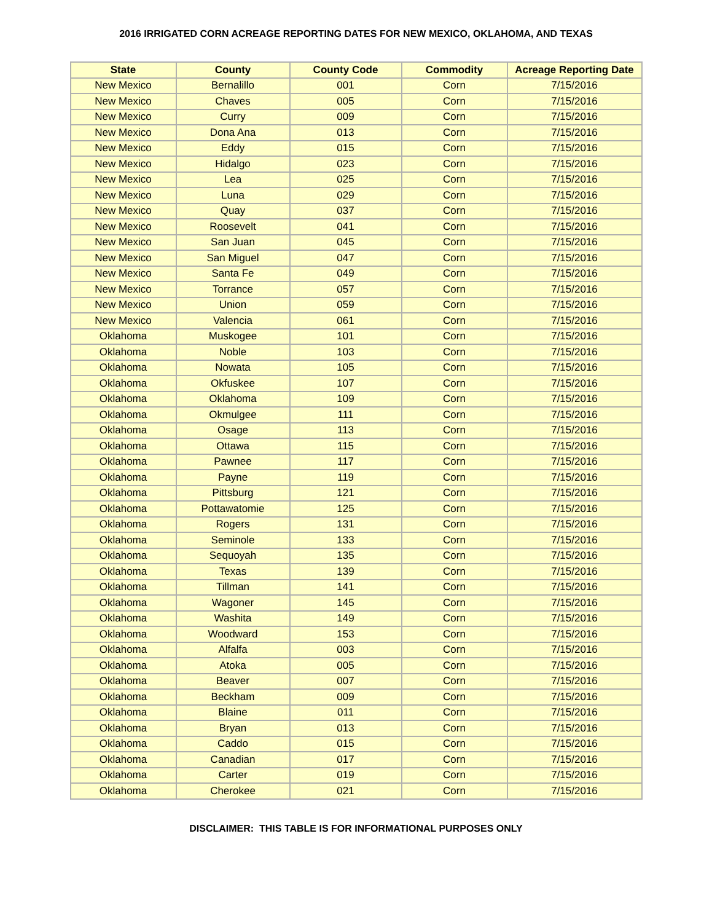2016 IRRIGATED CORN ACREAGE REPORTING DATES FOR NEW MEXICO, OKLAHOMA, AND TEXAS
| State | County | County Code | Commodity | Acreage Reporting Date |
| --- | --- | --- | --- | --- |
| New Mexico | Bernalillo | 001 | Corn | 7/15/2016 |
| New Mexico | Chaves | 005 | Corn | 7/15/2016 |
| New Mexico | Curry | 009 | Corn | 7/15/2016 |
| New Mexico | Dona Ana | 013 | Corn | 7/15/2016 |
| New Mexico | Eddy | 015 | Corn | 7/15/2016 |
| New Mexico | Hidalgo | 023 | Corn | 7/15/2016 |
| New Mexico | Lea | 025 | Corn | 7/15/2016 |
| New Mexico | Luna | 029 | Corn | 7/15/2016 |
| New Mexico | Quay | 037 | Corn | 7/15/2016 |
| New Mexico | Roosevelt | 041 | Corn | 7/15/2016 |
| New Mexico | San Juan | 045 | Corn | 7/15/2016 |
| New Mexico | San Miguel | 047 | Corn | 7/15/2016 |
| New Mexico | Santa Fe | 049 | Corn | 7/15/2016 |
| New Mexico | Torrance | 057 | Corn | 7/15/2016 |
| New Mexico | Union | 059 | Corn | 7/15/2016 |
| New Mexico | Valencia | 061 | Corn | 7/15/2016 |
| Oklahoma | Muskogee | 101 | Corn | 7/15/2016 |
| Oklahoma | Noble | 103 | Corn | 7/15/2016 |
| Oklahoma | Nowata | 105 | Corn | 7/15/2016 |
| Oklahoma | Okfuskee | 107 | Corn | 7/15/2016 |
| Oklahoma | Oklahoma | 109 | Corn | 7/15/2016 |
| Oklahoma | Okmulgee | 111 | Corn | 7/15/2016 |
| Oklahoma | Osage | 113 | Corn | 7/15/2016 |
| Oklahoma | Ottawa | 115 | Corn | 7/15/2016 |
| Oklahoma | Pawnee | 117 | Corn | 7/15/2016 |
| Oklahoma | Payne | 119 | Corn | 7/15/2016 |
| Oklahoma | Pittsburg | 121 | Corn | 7/15/2016 |
| Oklahoma | Pottawatomie | 125 | Corn | 7/15/2016 |
| Oklahoma | Rogers | 131 | Corn | 7/15/2016 |
| Oklahoma | Seminole | 133 | Corn | 7/15/2016 |
| Oklahoma | Sequoyah | 135 | Corn | 7/15/2016 |
| Oklahoma | Texas | 139 | Corn | 7/15/2016 |
| Oklahoma | Tillman | 141 | Corn | 7/15/2016 |
| Oklahoma | Wagoner | 145 | Corn | 7/15/2016 |
| Oklahoma | Washita | 149 | Corn | 7/15/2016 |
| Oklahoma | Woodward | 153 | Corn | 7/15/2016 |
| Oklahoma | Alfalfa | 003 | Corn | 7/15/2016 |
| Oklahoma | Atoka | 005 | Corn | 7/15/2016 |
| Oklahoma | Beaver | 007 | Corn | 7/15/2016 |
| Oklahoma | Beckham | 009 | Corn | 7/15/2016 |
| Oklahoma | Blaine | 011 | Corn | 7/15/2016 |
| Oklahoma | Bryan | 013 | Corn | 7/15/2016 |
| Oklahoma | Caddo | 015 | Corn | 7/15/2016 |
| Oklahoma | Canadian | 017 | Corn | 7/15/2016 |
| Oklahoma | Carter | 019 | Corn | 7/15/2016 |
| Oklahoma | Cherokee | 021 | Corn | 7/15/2016 |
DISCLAIMER: THIS TABLE IS FOR INFORMATIONAL PURPOSES ONLY